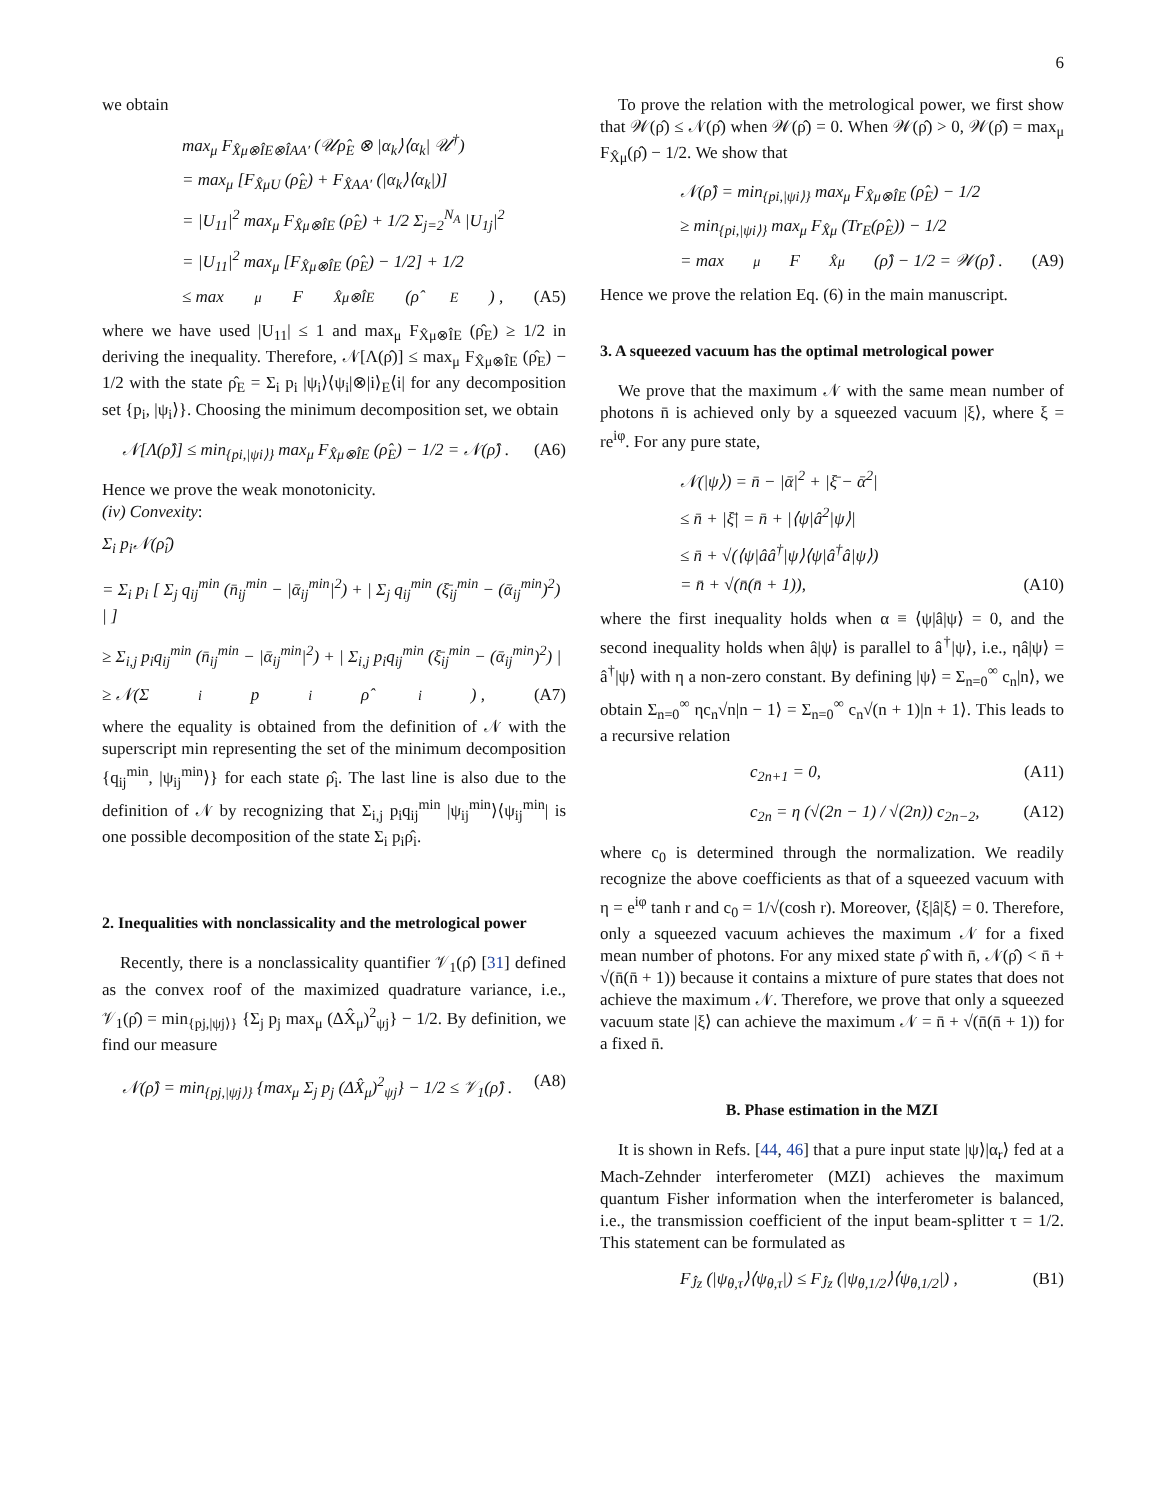6
we obtain
max<sub>μ</sub> F<sub>X̂μ⊗ÎE⊗ÎAA′</sub> (𝒰ρ̂<sub>E</sub> ⊗ |α<sub>k</sub>⟩⟨α<sub>k</sub>| 𝒰<sup>†</sup>)
= max<sub>μ</sub> [F<sub>X̂μU</sub> (ρ̂<sub>E</sub>) + F<sub>X̂AA′</sub> (|α<sub>k</sub>⟩⟨α<sub>k</sub>|)]
= |U<sub>11</sub>|<sup>2</sup> max<sub>μ</sub> F<sub>X̂μ⊗ÎE</sub> (ρ̂<sub>E</sub>) + 1/2 Σ<sub>j=2</sub><sup>N<sub>A</sub></sup> |U<sub>1j</sub>|<sup>2</sup>
= |U<sub>11</sub>|<sup>2</sup> max<sub>μ</sub> [F<sub>X̂μ⊗ÎE</sub> (ρ̂<sub>E</sub>) − 1/2] + 1/2
≤ max<sub>μ</sub> F<sub>X̂μ⊗ÎE</sub> (ρ̂<sub>E</sub>) , (A5)
where we have used |U<sub>11</sub>| ≤ 1 and max<sub>μ</sub> F<sub>X̂μ⊗ÎE</sub> (ρ̂<sub>E</sub>) ≥ 1/2 in deriving the inequality. Therefore, 𝒩[Λ(ρ̂)] ≤ max<sub>μ</sub> F<sub>X̂μ⊗ÎE</sub> (ρ̂<sub>E</sub>) − 1/2 with the state ρ̂<sub>E</sub> = Σ<sub>i</sub> p<sub>i</sub> |ψ<sub>i</sub>⟩⟨ψ<sub>i</sub>|⊗|i⟩<sub>E</sub>⟨i| for any decomposition set {p<sub>i</sub>, |ψ<sub>i</sub>⟩}. Choosing the minimum decomposition set, we obtain
𝒩[Λ(ρ̂)] ≤ min<sub>{pi,|ψi⟩}</sub> max<sub>μ</sub> F<sub>X̂μ⊗ÎE</sub> (ρ̂<sub>E</sub>) − 1/2 = 𝒩(ρ̂) . (A6)
Hence we prove the weak monotonicity.
(iv) Convexity:
Σ<sub>i</sub> p<sub>i</sub>𝒩(ρ̂<sub>i</sub>)
= Σ<sub>i</sub> p<sub>i</sub> [ Σ<sub>j</sub> q<sub>ij</sub><sup>min</sup> (n̄<sub>ij</sub><sup>min</sup> − |ᾱ<sub>ij</sub><sup>min</sup>|<sup>2</sup>) + | Σ<sub>j</sub> q<sub>ij</sub><sup>min</sup> (ξ̄<sub>ij</sub><sup>min</sup> − (ᾱ<sub>ij</sub><sup>min</sup>)<sup>2</sup>) | ]
≥ Σ<sub>i,j</sub> p<sub>i</sub>q<sub>ij</sub><sup>min</sup> (n̄<sub>ij</sub><sup>min</sup> − |ᾱ<sub>ij</sub><sup>min</sup>|<sup>2</sup>) + | Σ<sub>i,j</sub> p<sub>i</sub>q<sub>ij</sub><sup>min</sup> (ξ̄<sub>ij</sub><sup>min</sup> − (ᾱ<sub>ij</sub><sup>min</sup>)<sup>2</sup>) |
≥ 𝒩(Σ<sub>i</sub> p<sub>i</sub>ρ̂<sub>i</sub>) , (A7)
where the equality is obtained from the definition of 𝒩 with the superscript min representing the set of the minimum decomposition {q<sub>ij</sub><sup>min</sup>, |ψ<sub>ij</sub><sup>min</sup>⟩} for each state ρ̂<sub>i</sub>. The last line is also due to the definition of 𝒩 by recognizing that Σ<sub>i,j</sub> p<sub>i</sub>q<sub>ij</sub><sup>min</sup> |ψ<sub>ij</sub><sup>min</sup>⟩⟨ψ<sub>ij</sub><sup>min</sup>| is one possible decomposition of the state Σ<sub>i</sub> p<sub>i</sub>ρ̂<sub>i</sub>.
2. Inequalities with nonclassicality and the metrological power
Recently, there is a nonclassicality quantifier 𝒱<sub>1</sub>(ρ̂) [31] defined as the convex roof of the maximized quadrature variance, i.e., 𝒱<sub>1</sub>(ρ̂) = min<sub>{pj,|ψj⟩}</sub> {Σ<sub>j</sub> p<sub>j</sub> max<sub>μ</sub> (ΔX̂<sub>μ</sub>)<sup>2</sup><sub>ψj</sub>} − 1/2. By definition, we find our measure
𝒩(ρ̂) = min<sub>{pj,|ψj⟩}</sub> {max<sub>μ</sub> Σ<sub>j</sub> p<sub>j</sub> (ΔX̂<sub>μ</sub>)<sup>2</sup><sub>ψj</sub>} − 1/2 ≤ 𝒱<sub>1</sub>(ρ̂) . (A8)
To prove the relation with the metrological power, we first show that 𝒲(ρ̂) ≤ 𝒩(ρ̂) when 𝒲(ρ̂) = 0. When 𝒲(ρ̂) > 0, 𝒲(ρ̂) = max<sub>μ</sub> F<sub>X̂μ</sub>(ρ̂) − 1/2. We show that
𝒩(ρ̂) = min<sub>{pi,|ψi⟩}</sub> max<sub>μ</sub> F<sub>X̂μ⊗ÎE</sub> (ρ̂<sub>E</sub>) − 1/2
≥ min<sub>{pi,|ψi⟩}</sub> max<sub>μ</sub> F<sub>X̂μ</sub> (Tr<sub>E</sub>(ρ̂<sub>E</sub>)) − 1/2
= max<sub>μ</sub> F<sub>X̂μ</sub>(ρ̂) − 1/2 = 𝒲(ρ̂) . (A9)
Hence we prove the relation Eq. (6) in the main manuscript.
3. A squeezed vacuum has the optimal metrological power
We prove that the maximum 𝒩 with the same mean number of photons n̄ is achieved only by a squeezed vacuum |ξ⟩, where ξ = re<sup>iφ</sup>. For any pure state,
𝒩(|ψ⟩) = n̄ − |ᾱ|<sup>2</sup> + |ξ̄ − ᾱ<sup>2</sup>|
≤ n̄ + |ξ̄| = n̄ + |⟨ψ|â<sup>2</sup>|ψ⟩|
≤ n̄ + √(⟨ψ|ââ<sup>†</sup>|ψ⟩⟨ψ|â<sup>†</sup>â|ψ⟩)
= n̄ + √(n̄(n̄ + 1)), (A10)
where the first inequality holds when α ≡ ⟨ψ|â|ψ⟩ = 0, and the second inequality holds when â|ψ⟩ is parallel to â<sup>†</sup>|ψ⟩, i.e., ηâ|ψ⟩ = â<sup>†</sup>|ψ⟩ with η a non-zero constant. By defining |ψ⟩ = Σ<sub>n=0</sub><sup>∞</sup> c<sub>n</sub>|n⟩, we obtain Σ<sub>n=0</sub><sup>∞</sup> ηc<sub>n</sub>√n|n − 1⟩ = Σ<sub>n=0</sub><sup>∞</sup> c<sub>n</sub>√(n + 1)|n + 1⟩. This leads to a recursive relation
c<sub>2n+1</sub> = 0, (A11)
c<sub>2n</sub> = η (√(2n − 1) / √(2n)) c<sub>2n−2</sub>, (A12)
where c<sub>0</sub> is determined through the normalization. We readily recognize the above coefficients as that of a squeezed vacuum with η = e<sup>iφ</sup> tanh r and c<sub>0</sub> = 1/√(cosh r). Moreover, ⟨ξ|â|ξ⟩ = 0. Therefore, only a squeezed vacuum achieves the maximum 𝒩 for a fixed mean number of photons. For any mixed state ρ̂ with n̄, 𝒩(ρ̂) < n̄ + √(n̄(n̄ + 1)) because it contains a mixture of pure states that does not achieve the maximum 𝒩. Therefore, we prove that only a squeezed vacuum state |ξ⟩ can achieve the maximum 𝒩 = n̄ + √(n̄(n̄ + 1)) for a fixed n̄.
B. Phase estimation in the MZI
It is shown in Refs. [44, 46] that a pure input state |ψ⟩|α<sub>r</sub>⟩ fed at a Mach-Zehnder interferometer (MZI) achieves the maximum quantum Fisher information when the interferometer is balanced, i.e., the transmission coefficient of the input beam-splitter τ = 1/2. This statement can be formulated as
F<sub>Ĵz</sub> (|ψ<sub>θ,τ</sub>⟩⟨ψ<sub>θ,τ</sub>|) ≤ F<sub>Ĵz</sub> (|ψ<sub>θ,1/2</sub>⟩⟨ψ<sub>θ,1/2</sub>|) , (B1)